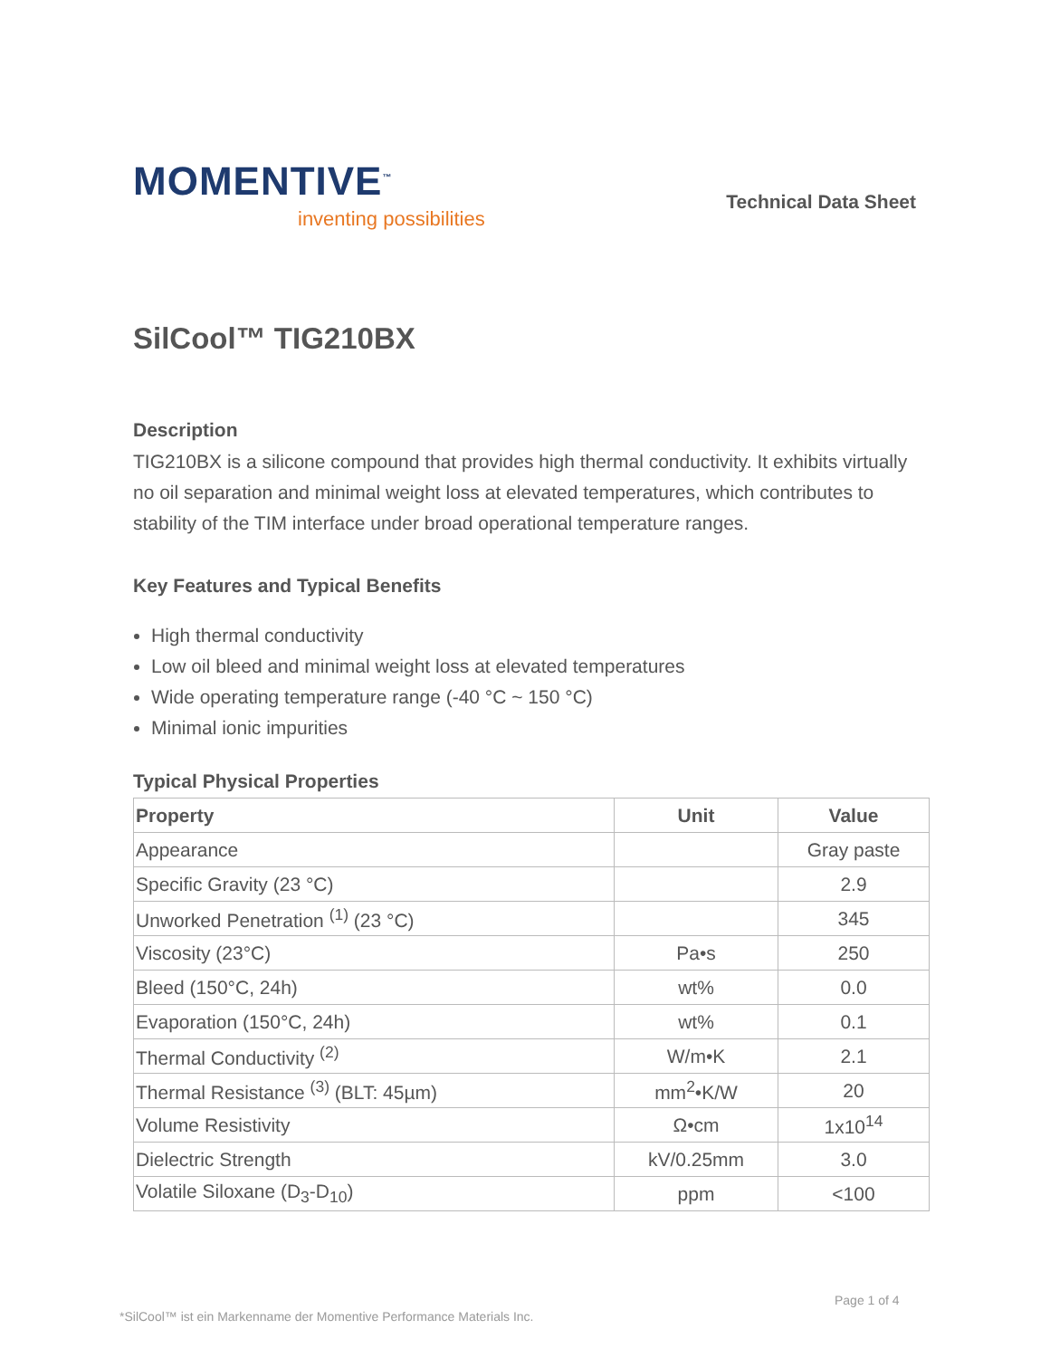MOMENTIVE<sup>™</sup>
inventing possibilities
Technical Data Sheet
SilCool™ TIG210BX
Description
TIG210BX is a silicone compound that provides high thermal conductivity. It exhibits virtually no oil separation and minimal weight loss at elevated temperatures, which contributes to stability of the TIM interface under broad operational temperature ranges.
Key Features and Typical Benefits
High thermal conductivity
Low oil bleed and minimal weight loss at elevated temperatures
Wide operating temperature range (-40 °C ~ 150 °C)
Minimal ionic impurities
Typical Physical Properties
| Property | Unit | Value |
| --- | --- | --- |
| Appearance | | Gray paste |
| Specific Gravity (23 °C) | | 2.9 |
| Unworked Penetration <sup>(1)</sup> (23 °C) | | 345 |
| Viscosity (23°C) | Pa•s | 250 |
| Bleed (150°C, 24h) | wt% | 0.0 |
| Evaporation (150°C, 24h) | wt% | 0.1 |
| Thermal Conductivity <sup>(2)</sup> | W/m•K | 2.1 |
| Thermal Resistance <sup>(3)</sup> (BLT: 45µm) | mm<sup>2</sup>•K/W | 20 |
| Volume Resistivity | Ω•cm | 1x10<sup>14</sup> |
| Dielectric Strength | kV/0.25mm | 3.0 |
| Volatile Siloxane (D<sub>3</sub>-D<sub>10</sub>) | ppm | <100 |
Page 1 of 4
*SilCool™ ist ein Markenname der Momentive Performance Materials Inc.